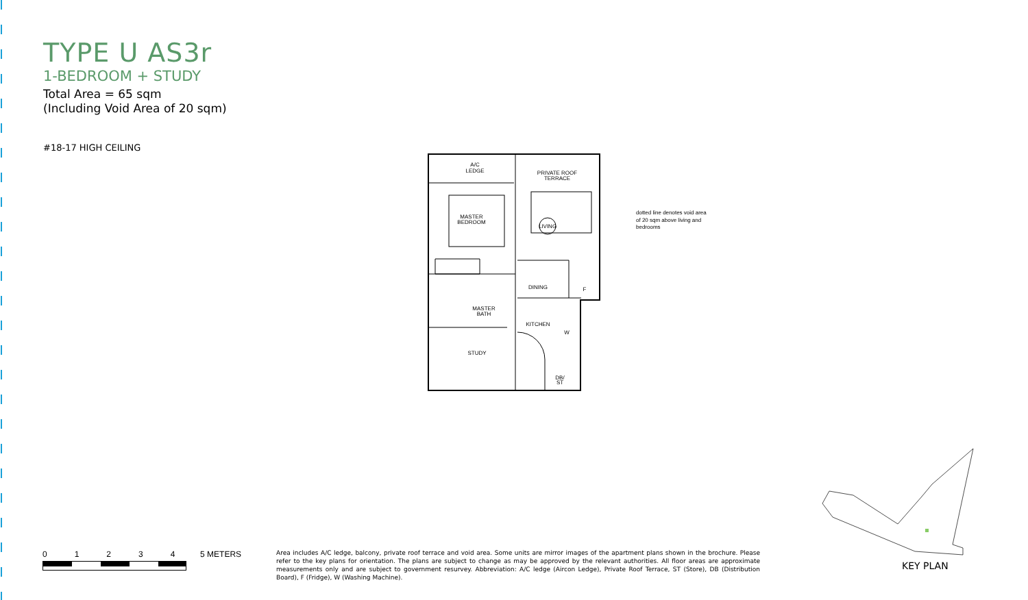TYPE U AS3r
1-BEDROOM + STUDY
Total Area = 65 sqm
(Including Void Area of 20 sqm)
#18-17 HIGH CEILING
A/C
LEDGE
PRIVATE ROOF
TERRACE
MASTER
BEDROOM
LIVING
DINING
F
MASTER
BATH
KITCHEN
W
STUDY
DB/
ST
dotted line denotes void area
of 20 sqm above living and
bedrooms
0 1 2 3 4 5 METERS
Area includes A/C ledge, balcony, private roof terrace and void area. Some units are mirror images of the apartment plans shown in the brochure. Please refer to the key plans for orientation. The plans are subject to change as may be approved by the relevant authorities. All floor areas are approximate measurements only and are subject to government resurvey. Abbreviation: A/C ledge (Aircon Ledge), Private Roof Terrace, ST (Store), DB (Distribution Board), F (Fridge), W (Washing Machine).
KEY PLAN